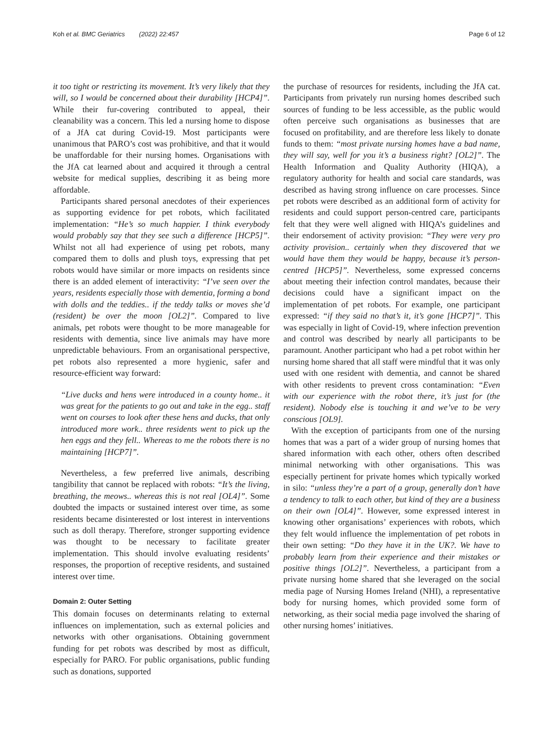Koh et al. BMC Geriatrics (2022) 22:457 Page 6 of 12
it too tight or restricting its movement. It’s very likely that they will, so I would be concerned about their durability [HCP4]”. While their fur-covering contributed to appeal, their cleanability was a concern. This led a nursing home to dispose of a JfA cat during Covid-19. Most participants were unanimous that PARO’s cost was prohibitive, and that it would be unaffordable for their nursing homes. Organisations with the JfA cat learned about and acquired it through a central website for medical supplies, describing it as being more affordable.
Participants shared personal anecdotes of their experiences as supporting evidence for pet robots, which facilitated implementation: “He’s so much happier. I think everybody would probably say that they see such a difference [HCP5]”. Whilst not all had experience of using pet robots, many compared them to dolls and plush toys, expressing that pet robots would have similar or more impacts on residents since there is an added element of interactivity: “I’ve seen over the years, residents especially those with dementia, forming a bond with dolls and the teddies.. if the teddy talks or moves she’d (resident) be over the moon [OL2]”. Compared to live animals, pet robots were thought to be more manageable for residents with dementia, since live animals may have more unpredictable behaviours. From an organisational perspective, pet robots also represented a more hygienic, safer and resource-efficient way forward:
“Live ducks and hens were introduced in a county home.. it was great for the patients to go out and take in the egg.. staff went on courses to look after these hens and ducks, that only introduced more work.. three residents went to pick up the hen eggs and they fell.. Whereas to me the robots there is no maintaining [HCP7]”.
Nevertheless, a few preferred live animals, describing tangibility that cannot be replaced with robots: “It’s the living, breathing, the meows.. whereas this is not real [OL4]”. Some doubted the impacts or sustained interest over time, as some residents became disinterested or lost interest in interventions such as doll therapy. Therefore, stronger supporting evidence was thought to be necessary to facilitate greater implementation. This should involve evaluating residents’ responses, the proportion of receptive residents, and sustained interest over time.
Domain 2: Outer Setting
This domain focuses on determinants relating to external influences on implementation, such as external policies and networks with other organisations. Obtaining government funding for pet robots was described by most as difficult, especially for PARO. For public organisations, public funding such as donations, supported
the purchase of resources for residents, including the JfA cat. Participants from privately run nursing homes described such sources of funding to be less accessible, as the public would often perceive such organisations as businesses that are focused on profitability, and are therefore less likely to donate funds to them: “most private nursing homes have a bad name, they will say, well for you it’s a business right? [OL2]”. The Health Information and Quality Authority (HIQA), a regulatory authority for health and social care standards, was described as having strong influence on care processes. Since pet robots were described as an additional form of activity for residents and could support person-centred care, participants felt that they were well aligned with HIQA’s guidelines and their endorsement of activity provision: “They were very pro activity provision.. certainly when they discovered that we would have them they would be happy, because it’s person-centred [HCP5]”. Nevertheless, some expressed concerns about meeting their infection control mandates, because their decisions could have a significant impact on the implementation of pet robots. For example, one participant expressed: “if they said no that’s it, it’s gone [HCP7]”. This was especially in light of Covid-19, where infection prevention and control was described by nearly all participants to be paramount. Another participant who had a pet robot within her nursing home shared that all staff were mindful that it was only used with one resident with dementia, and cannot be shared with other residents to prevent cross contamination: “Even with our experience with the robot there, it’s just for (the resident). Nobody else is touching it and we’ve to be very conscious [OL9].
With the exception of participants from one of the nursing homes that was a part of a wider group of nursing homes that shared information with each other, others often described minimal networking with other organisations. This was especially pertinent for private homes which typically worked in silo: “unless they’re a part of a group, generally don’t have a tendency to talk to each other, but kind of they are a business on their own [OL4]”. However, some expressed interest in knowing other organisations’ experiences with robots, which they felt would influence the implementation of pet robots in their own setting: “Do they have it in the UK?. We have to probably learn from their experience and their mistakes or positive things [OL2]”. Nevertheless, a participant from a private nursing home shared that she leveraged on the social media page of Nursing Homes Ireland (NHI), a representative body for nursing homes, which provided some form of networking, as their social media page involved the sharing of other nursing homes’ initiatives.